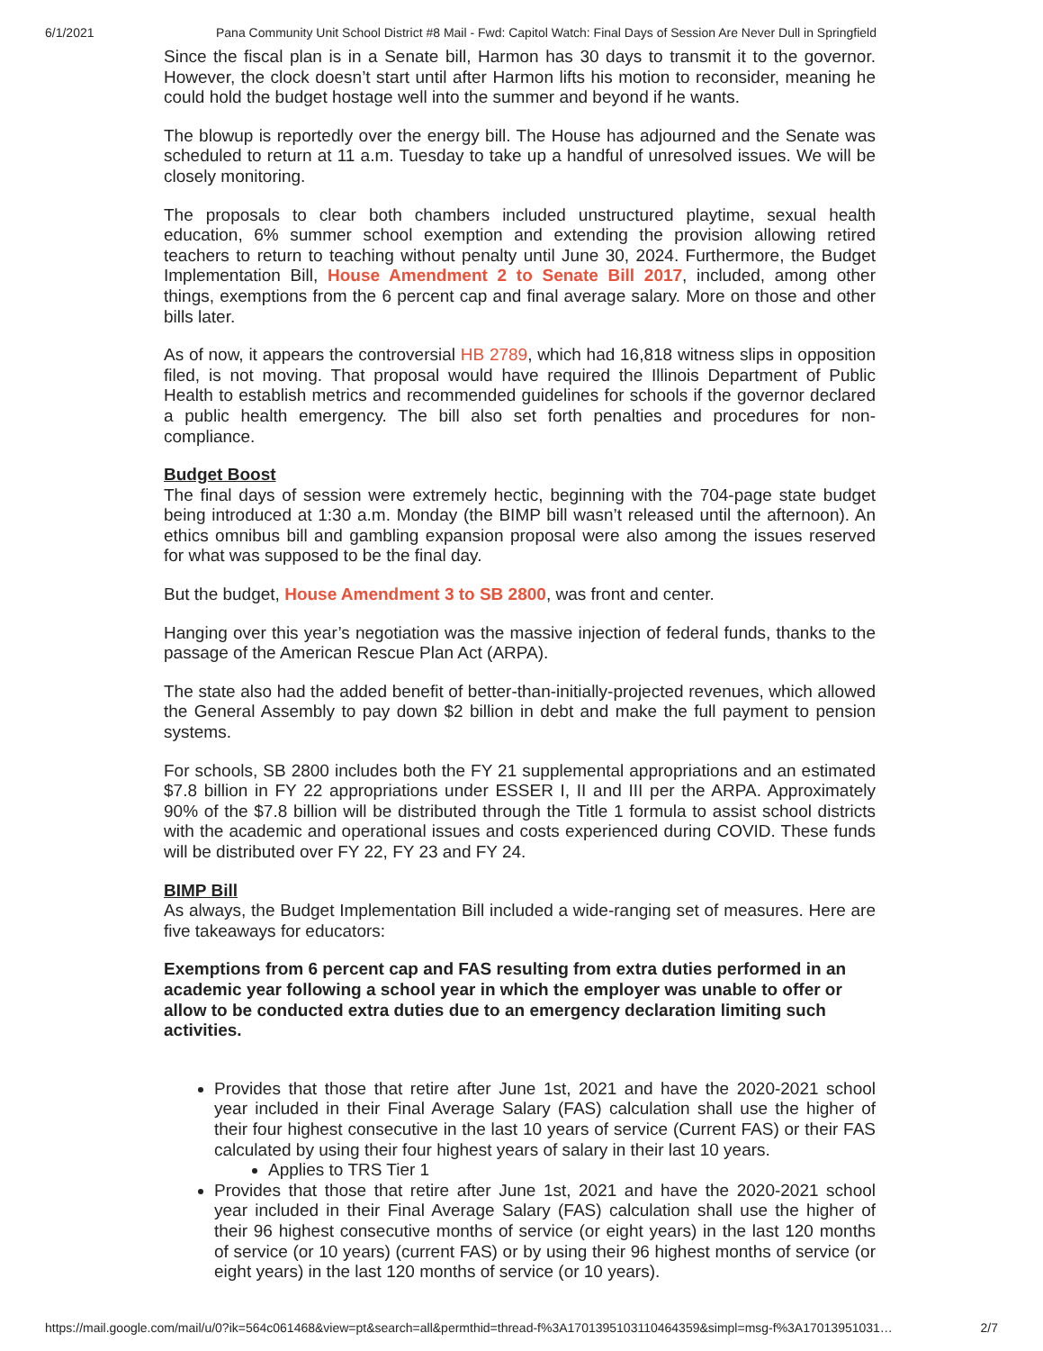6/1/2021 Pana Community Unit School District #8 Mail - Fwd: Capitol Watch: Final Days of Session Are Never Dull in Springfield
Since the fiscal plan is in a Senate bill, Harmon has 30 days to transmit it to the governor. However, the clock doesn’t start until after Harmon lifts his motion to reconsider, meaning he could hold the budget hostage well into the summer and beyond if he wants.
The blowup is reportedly over the energy bill. The House has adjourned and the Senate was scheduled to return at 11 a.m. Tuesday to take up a handful of unresolved issues. We will be closely monitoring.
The proposals to clear both chambers included unstructured playtime, sexual health education, 6% summer school exemption and extending the provision allowing retired teachers to return to teaching without penalty until June 30, 2024. Furthermore, the Budget Implementation Bill, House Amendment 2 to Senate Bill 2017, included, among other things, exemptions from the 6 percent cap and final average salary. More on those and other bills later.
As of now, it appears the controversial HB 2789, which had 16,818 witness slips in opposition filed, is not moving. That proposal would have required the Illinois Department of Public Health to establish metrics and recommended guidelines for schools if the governor declared a public health emergency. The bill also set forth penalties and procedures for non-compliance.
Budget Boost
The final days of session were extremely hectic, beginning with the 704-page state budget being introduced at 1:30 a.m. Monday (the BIMP bill wasn’t released until the afternoon). An ethics omnibus bill and gambling expansion proposal were also among the issues reserved for what was supposed to be the final day.
But the budget, House Amendment 3 to SB 2800, was front and center.
Hanging over this year’s negotiation was the massive injection of federal funds, thanks to the passage of the American Rescue Plan Act (ARPA).
The state also had the added benefit of better-than-initially-projected revenues, which allowed the General Assembly to pay down $2 billion in debt and make the full payment to pension systems.
For schools, SB 2800 includes both the FY 21 supplemental appropriations and an estimated $7.8 billion in FY 22 appropriations under ESSER I, II and III per the ARPA. Approximately 90% of the $7.8 billion will be distributed through the Title 1 formula to assist school districts with the academic and operational issues and costs experienced during COVID. These funds will be distributed over FY 22, FY 23 and FY 24.
BIMP Bill
As always, the Budget Implementation Bill included a wide-ranging set of measures. Here are five takeaways for educators:
Exemptions from 6 percent cap and FAS resulting from extra duties performed in an academic year following a school year in which the employer was unable to offer or allow to be conducted extra duties due to an emergency declaration limiting such activities.
Provides that those that retire after June 1st, 2021 and have the 2020-2021 school year included in their Final Average Salary (FAS) calculation shall use the higher of their four highest consecutive in the last 10 years of service (Current FAS) or their FAS calculated by using their four highest years of salary in their last 10 years.
Applies to TRS Tier 1
Provides that those that retire after June 1st, 2021 and have the 2020-2021 school year included in their Final Average Salary (FAS) calculation shall use the higher of their 96 highest consecutive months of service (or eight years) in the last 120 months of service (or 10 years) (current FAS) or by using their 96 highest months of service (or eight years) in the last 120 months of service (or 10 years).
https://mail.google.com/mail/u/0?ik=564c061468&view=pt&search=all&permthid=thread-f%3A1701395103110464359&simpl=msg-f%3A17013951031… 2/7